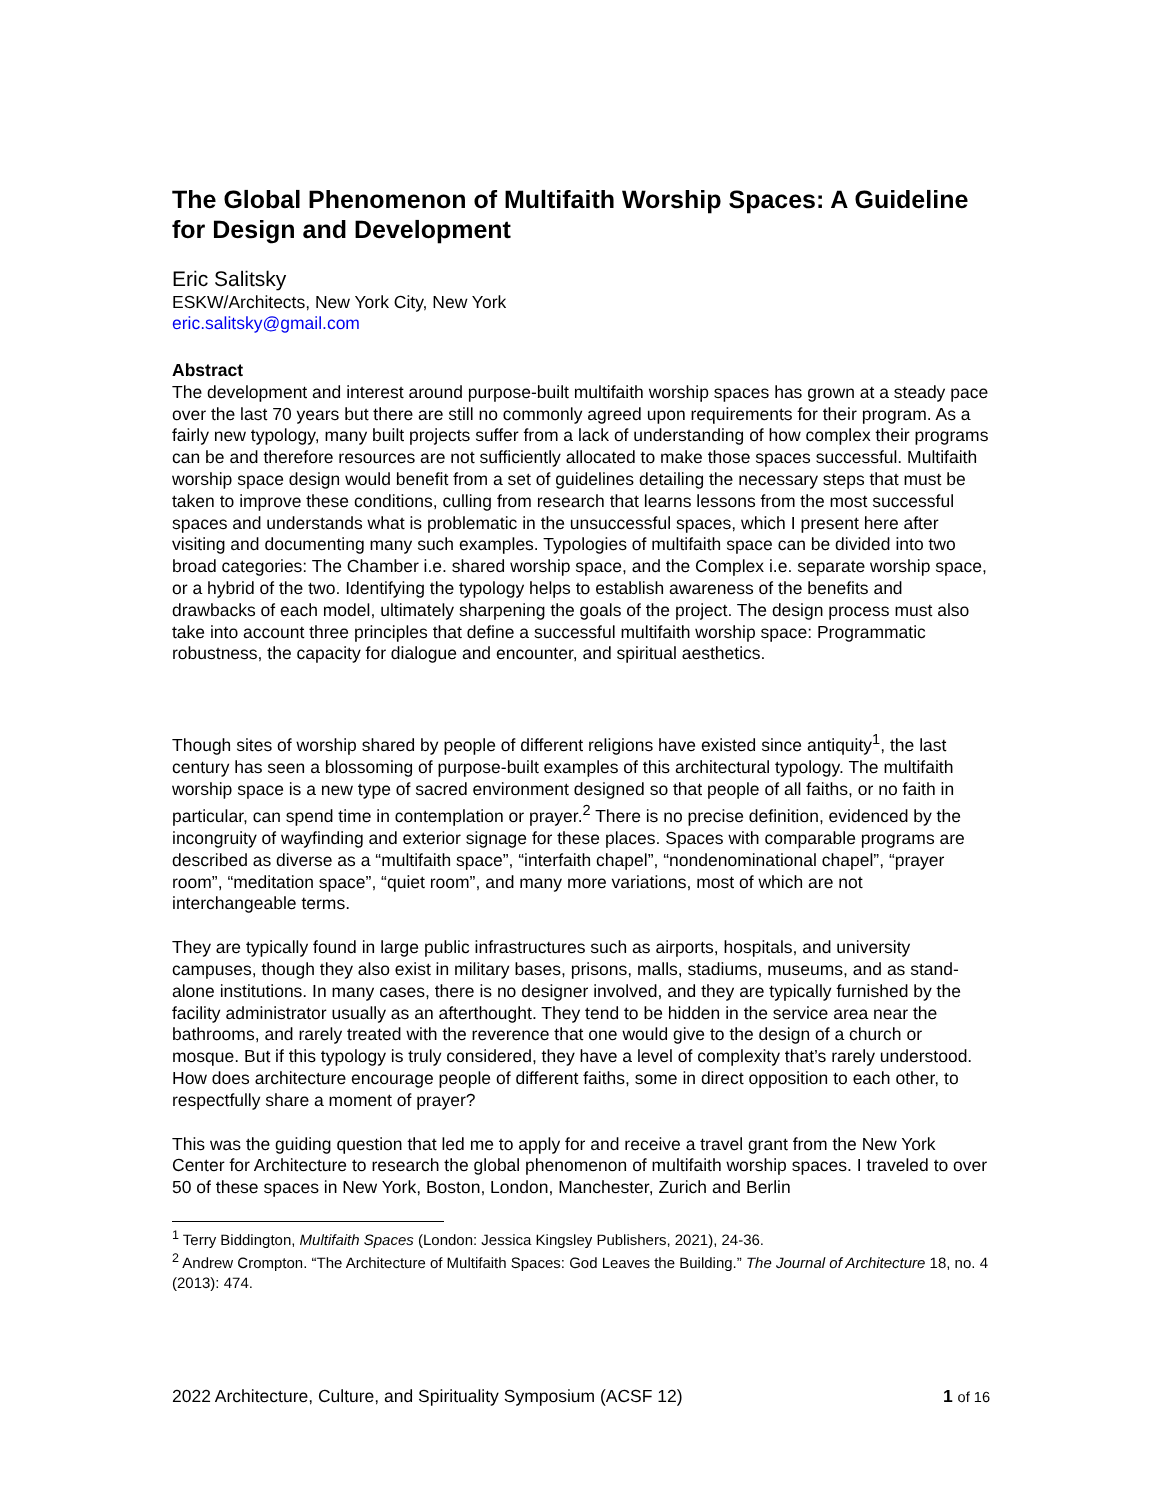The Global Phenomenon of Multifaith Worship Spaces: A Guideline for Design and Development
Eric Salitsky
ESKW/Architects, New York City, New York
eric.salitsky@gmail.com
Abstract
The development and interest around purpose-built multifaith worship spaces has grown at a steady pace over the last 70 years but there are still no commonly agreed upon requirements for their program. As a fairly new typology, many built projects suffer from a lack of understanding of how complex their programs can be and therefore resources are not sufficiently allocated to make those spaces successful. Multifaith worship space design would benefit from a set of guidelines detailing the necessary steps that must be taken to improve these conditions, culling from research that learns lessons from the most successful spaces and understands what is problematic in the unsuccessful spaces, which I present here after visiting and documenting many such examples. Typologies of multifaith space can be divided into two broad categories: The Chamber i.e. shared worship space, and the Complex i.e. separate worship space, or a hybrid of the two. Identifying the typology helps to establish awareness of the benefits and drawbacks of each model, ultimately sharpening the goals of the project. The design process must also take into account three principles that define a successful multifaith worship space: Programmatic robustness, the capacity for dialogue and encounter, and spiritual aesthetics.
Though sites of worship shared by people of different religions have existed since antiquity<sup>1</sup>, the last century has seen a blossoming of purpose-built examples of this architectural typology. The multifaith worship space is a new type of sacred environment designed so that people of all faiths, or no faith in particular, can spend time in contemplation or prayer.<sup>2</sup> There is no precise definition, evidenced by the incongruity of wayfinding and exterior signage for these places. Spaces with comparable programs are described as diverse as a “multifaith space”, “interfaith chapel”, “nondenominational chapel”, “prayer room”, “meditation space”, “quiet room”, and many more variations, most of which are not interchangeable terms.
They are typically found in large public infrastructures such as airports, hospitals, and university campuses, though they also exist in military bases, prisons, malls, stadiums, museums, and as stand-alone institutions. In many cases, there is no designer involved, and they are typically furnished by the facility administrator usually as an afterthought. They tend to be hidden in the service area near the bathrooms, and rarely treated with the reverence that one would give to the design of a church or mosque. But if this typology is truly considered, they have a level of complexity that’s rarely understood. How does architecture encourage people of different faiths, some in direct opposition to each other, to respectfully share a moment of prayer?
This was the guiding question that led me to apply for and receive a travel grant from the New York Center for Architecture to research the global phenomenon of multifaith worship spaces. I traveled to over 50 of these spaces in New York, Boston, London, Manchester, Zurich and Berlin
<sup>1</sup> Terry Biddington, Multifaith Spaces (London: Jessica Kingsley Publishers, 2021), 24-36.
<sup>2</sup> Andrew Crompton. “The Architecture of Multifaith Spaces: God Leaves the Building.” The Journal of Architecture 18, no. 4 (2013): 474.
2022 Architecture, Culture, and Spirituality Symposium (ACSF 12) 1 of 16